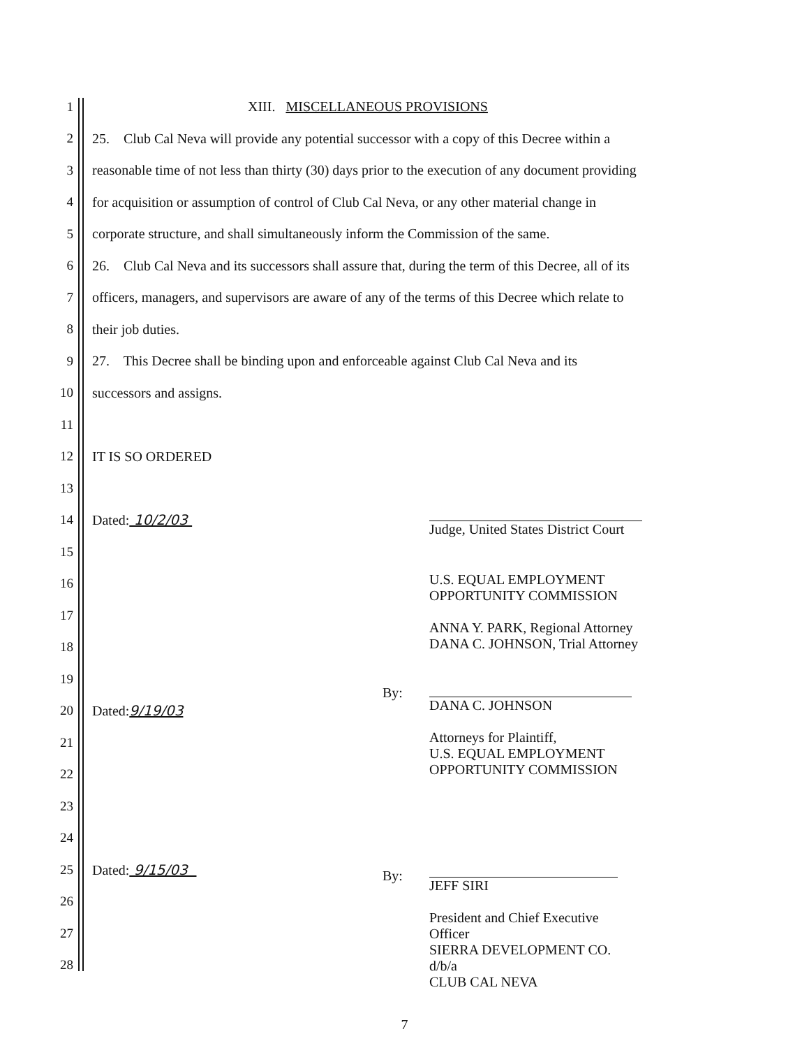1 XIII. MISCELLANEOUS PROVISIONS
2 25. Club Cal Neva will provide any potential successor with a copy of this Decree within a
3 reasonable time of not less than thirty (30) days prior to the execution of any document providing
4 for acquisition or assumption of control of Club Cal Neva, or any other material change in
5 corporate structure, and shall simultaneously inform the Commission of the same.
6 26. Club Cal Neva and its successors shall assure that, during the term of this Decree, all of its
7 officers, managers, and supervisors are aware of any of the terms of this Decree which relate to
8 their job duties.
9 27. This Decree shall be binding upon and enforceable against Club Cal Neva and its
10 successors and assigns.
11
12 IT IS SO ORDERED
13
14 Dated: 10/2/03
15
16
17
18
19
20 Dated:9/19/03
21
22
23
24
25 Dated: 9/15/03
26
27
28
Judge, United States District Court
U.S. EQUAL EMPLOYMENT
OPPORTUNITY COMMISSION
ANNA Y. PARK, Regional Attorney
DANA C. JOHNSON, Trial Attorney
By:
DANA C. JOHNSON
Attorneys for Plaintiff,
U.S. EQUAL EMPLOYMENT
OPPORTUNITY COMMISSION
By:
JEFF SIRI
President and Chief Executive Officer
SIERRA DEVELOPMENT CO. d/b/a
CLUB CAL NEVA
7